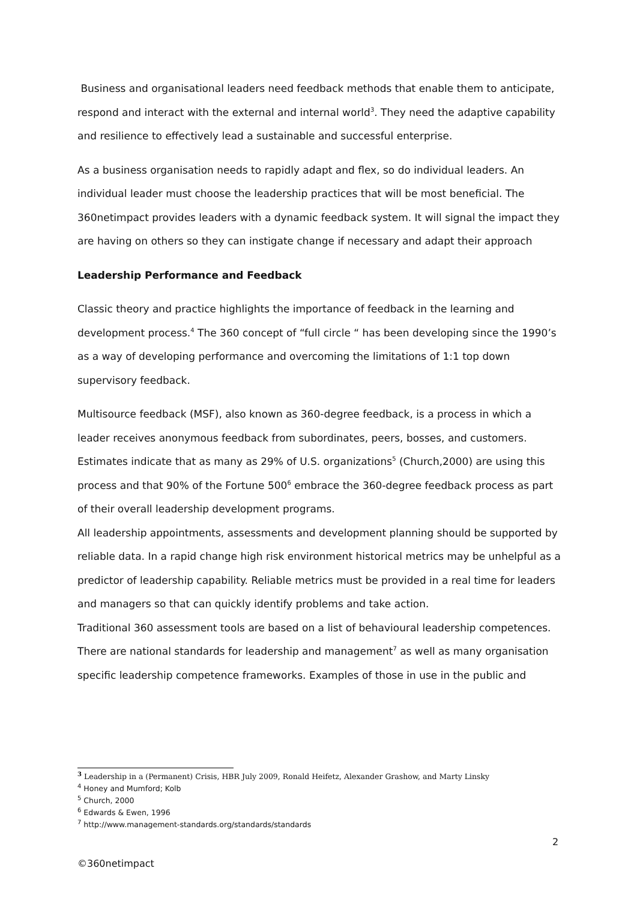Business and organisational leaders need feedback methods that enable them to anticipate, respond and interact with the external and internal world<sup>3</sup>. They need the adaptive capability and resilience to effectively lead a sustainable and successful enterprise.
As a business organisation needs to rapidly adapt and flex, so do individual leaders. An individual leader must choose the leadership practices that will be most beneficial. The 360netimpact provides leaders with a dynamic feedback system. It will signal the impact they are having on others so they can instigate change if necessary and adapt their approach
Leadership Performance and Feedback
Classic theory and practice highlights the importance of feedback in the learning and development process.<sup>4</sup> The 360 concept of “full circle “ has been developing since the 1990’s as a way of developing performance and overcoming the limitations of 1:1 top down supervisory feedback.
Multisource feedback (MSF), also known as 360-degree feedback, is a process in which a leader receives anonymous feedback from subordinates, peers, bosses, and customers. Estimates indicate that as many as 29% of U.S. organizations<sup>5</sup> (Church,2000) are using this process and that 90% of the Fortune 500<sup>6</sup> embrace the 360-degree feedback process as part of their overall leadership development programs.
All leadership appointments, assessments and development planning should be supported by reliable data. In a rapid change high risk environment historical metrics may be unhelpful as a predictor of leadership capability. Reliable metrics must be provided in a real time for leaders and managers so that can quickly identify problems and take action.
Traditional 360 assessment tools are based on a list of behavioural leadership competences. There are national standards for leadership and management<sup>7</sup> as well as many organisation specific leadership competence frameworks. Examples of those in use in the public and
<sup>3</sup> Leadership in a (Permanent) Crisis, HBR July 2009, Ronald Heifetz, Alexander Grashow, and Marty Linsky
<sup>4</sup> Honey and Mumford; Kolb
<sup>5</sup> Church, 2000
<sup>6</sup> Edwards & Ewen, 1996
<sup>7</sup> http://www.management-standards.org/standards/standards
2
©360netimpact